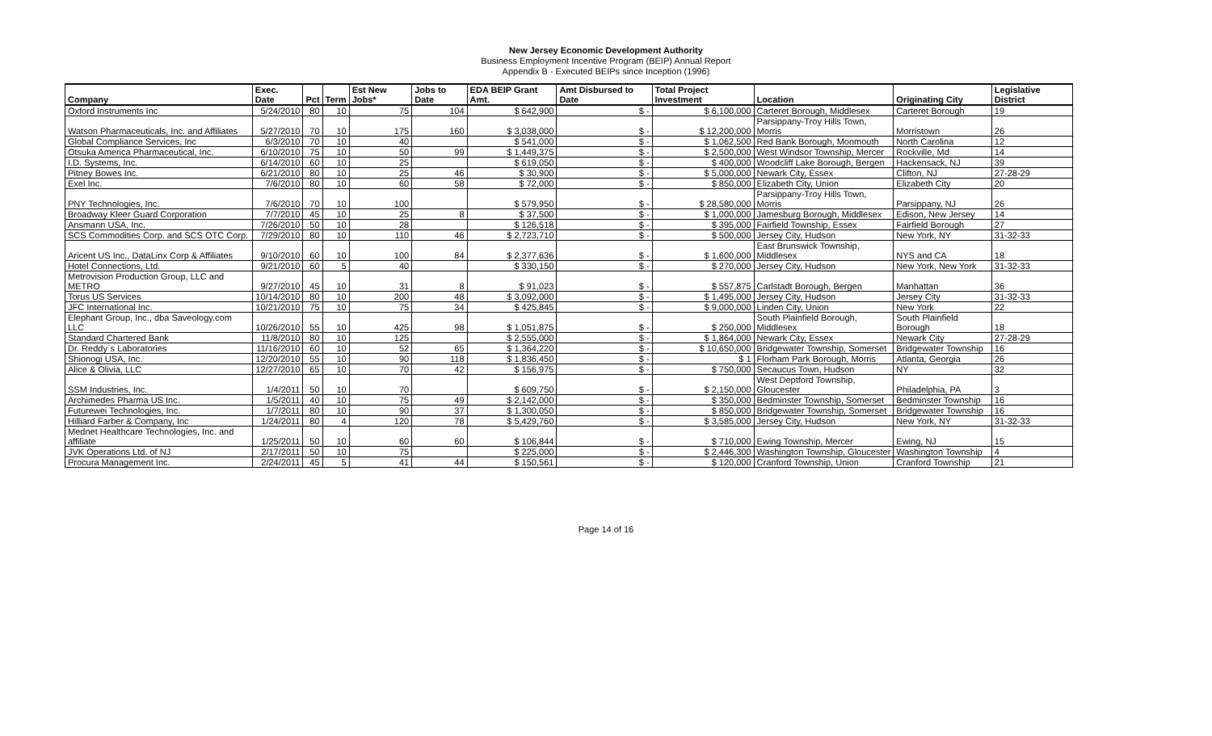New Jersey Economic Development Authority
Business Employment Incentive Program (BEIP) Annual Report
Appendix B - Executed BEIPs since Inception (1996)
| Company | Exec. Date | Pct | Term | Est New Jobs* | Jobs to Date | EDA BEIP Grant Amt. | Amt Disbursed to Date | Total Project Investment | Location | Originating City | Legislative District |
| --- | --- | --- | --- | --- | --- | --- | --- | --- | --- | --- | --- |
| Oxford Instruments Inc | 5/24/2010 | 80 | 10 | 75 | 104 | $ 642,900 | $ - | $ 6,100,000 | Carteret Borough, Middlesex | Carteret Borough | 19 |
| Watson Pharmaceuticals, Inc. and Affiliates | 5/27/2010 | 70 | 10 | 175 | 160 | $ 3,038,000 | $ - | $ 12,200,000 | Parsippany-Troy Hills Town, Morris | Morristown | 26 |
| Global Compliance Services, Inc | 6/3/2010 | 70 | 10 | 40 | | $ 541,000 | $ - | $ 1,062,500 | Red Bank Borough, Monmouth | North Carolina | 12 |
| Otsuka America Pharmaceutical, Inc. | 6/10/2010 | 75 | 10 | 50 | 99 | $ 1,449,375 | $ - | $ 2,500,000 | West Windsor Township, Mercer | Rockville, Md | 14 |
| I.D. Systems, Inc. | 6/14/2010 | 60 | 10 | 25 | | $ 619,050 | $ - | $ 400,000 | Woodcliff Lake Borough, Bergen | Hackensack, NJ | 39 |
| Pitney Bowes Inc. | 6/21/2010 | 80 | 10 | 25 | 46 | $ 30,900 | $ - | $ 5,000,000 | Newark City, Essex | Clifton, NJ | 27-28-29 |
| Exel Inc. | 7/6/2010 | 80 | 10 | 60 | 58 | $ 72,000 | $ - | $ 850,000 | Elizabeth City, Union | Elizabeth City | 20 |
| PNY Technologies, Inc. | 7/6/2010 | 70 | 10 | 100 | | $ 579,950 | $ - | $ 28,580,000 | Parsippany-Troy Hills Town, Morris | Parsippany, NJ | 26 |
| Broadway Kleer Guard Corporation | 7/7/2010 | 45 | 10 | 25 | 8 | $ 37,500 | $ - | $ 1,000,000 | Jamesburg Borough, Middlesex | Edison, New Jersey | 14 |
| Ansmann USA, Inc. | 7/26/2010 | 50 | 10 | 28 | | $ 126,518 | $ - | $ 395,000 | Fairfield Township, Essex | Fairfield Borough | 27 |
| SCS Commodities Corp. and SCS OTC Corp. | 7/29/2010 | 80 | 10 | 110 | 46 | $ 2,723,710 | $ - | $ 500,000 | Jersey City, Hudson | New York, NY | 31-32-33 |
| Aricent US Inc., DataLinx Corp & Affiliates | 9/10/2010 | 60 | 10 | 100 | 84 | $ 2,377,636 | $ - | $ 1,600,000 | East Brunswick Township, Middlesex | NYS and CA | 18 |
| Hotel Connections, Ltd. | 9/21/2010 | 60 | 5 | 40 | | $ 330,150 | $ - | $ 270,000 | Jersey City, Hudson | New York, New York | 31-32-33 |
| Metrovision Production Group, LLC and METRO | 9/27/2010 | 45 | 10 | 31 | 8 | $ 91,023 | $ - | $ 557,875 | Carlstadt Borough, Bergen | Manhattan | 36 |
| Torus US Services | 10/14/2010 | 80 | 10 | 200 | 48 | $ 3,092,000 | $ - | $ 1,495,000 | Jersey City, Hudson | Jersey City | 31-32-33 |
| JFC International Inc. | 10/21/2010 | 75 | 10 | 75 | 34 | $ 425,845 | $ - | $ 9,000,000 | Linden City, Union | New York | 22 |
| Elephant Group, Inc., dba Saveology.com LLC | 10/26/2010 | 55 | 10 | 425 | 98 | $ 1,051,875 | $ - | $ 250,000 | South Plainfield Borough, Middlesex | South Plainfield Borough | 18 |
| Standard Chartered Bank | 11/8/2010 | 80 | 10 | 125 | | $ 2,555,000 | $ - | $ 1,864,000 | Newark City, Essex | Newark City | 27-28-29 |
| Dr. Reddy`s Laboratories | 11/16/2010 | 60 | 10 | 52 | 65 | $ 1,364,220 | $ - | $ 10,650,000 | Bridgewater Township, Somerset | Bridgewater Township | 16 |
| Shionogi USA, Inc. | 12/20/2010 | 55 | 10 | 90 | 118 | $ 1,836,450 | $ - | $ 1 | Florham Park Borough, Morris | Atlanta, Georgia | 26 |
| Alice & Olivia, LLC | 12/27/2010 | 65 | 10 | 70 | 42 | $ 156,975 | $ - | $ 750,000 | Secaucus Town, Hudson | NY | 32 |
| SSM Industries, Inc. | 1/4/2011 | 50 | 10 | 70 | | $ 609,750 | $ - | $ 2,150,000 | West Deptford Township, Gloucester | Philadelphia, PA | 3 |
| Archimedes Pharma US Inc. | 1/5/2011 | 40 | 10 | 75 | 49 | $ 2,142,000 | $ - | $ 350,000 | Bedminster Township, Somerset | Bedminster Township | 16 |
| Futurewei Technologies, Inc. | 1/7/2011 | 80 | 10 | 90 | 37 | $ 1,300,050 | $ - | $ 850,000 | Bridgewater Township, Somerset | Bridgewater Township | 16 |
| Hilliard Farber & Company, Inc | 1/24/2011 | 80 | 4 | 120 | 78 | $ 5,429,760 | $ - | $ 3,585,000 | Jersey City, Hudson | New York, NY | 31-32-33 |
| Mednet Healthcare Technologies, Inc. and affiliate | 1/25/2011 | 50 | 10 | 60 | 60 | $ 106,844 | $ - | $ 710,000 | Ewing Township, Mercer | Ewing, NJ | 15 |
| JVK Operations Ltd. of NJ | 2/17/2011 | 50 | 10 | 75 | | $ 225,000 | $ - | $ 2,446,300 | Washington Township, Gloucester | Washington Township | 4 |
| Procura Management Inc. | 2/24/2011 | 45 | 5 | 41 | 44 | $ 150,561 | $ - | $ 120,000 | Cranford Township, Union | Cranford Township | 21 |
Page 14 of 16